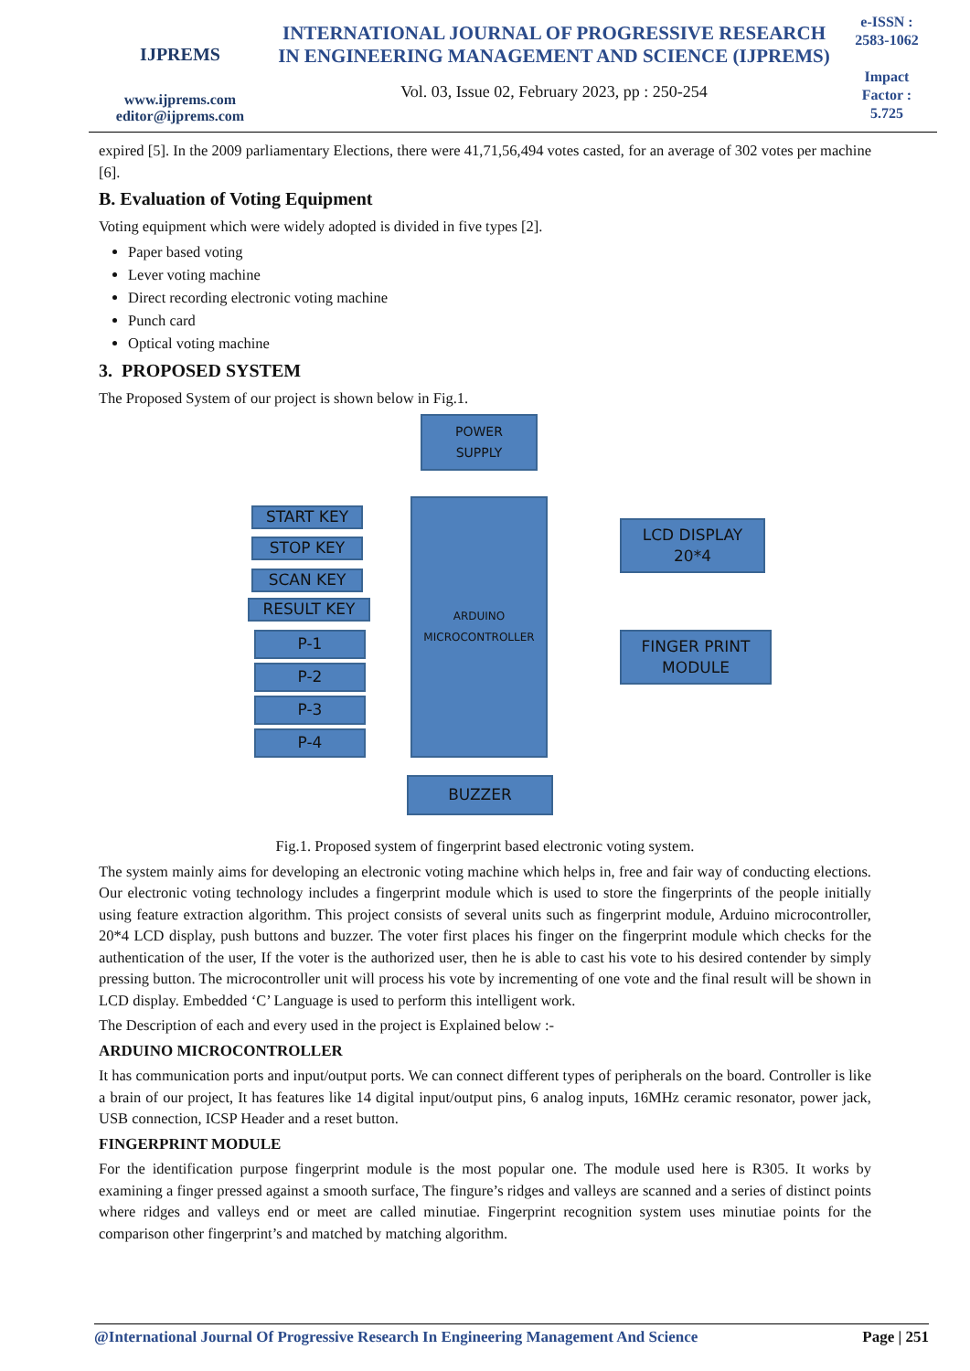IJPREMS
www.ijprems.com
editor@ijprems.com
INTERNATIONAL JOURNAL OF PROGRESSIVE RESEARCH IN ENGINEERING MANAGEMENT AND SCIENCE (IJPREMS)
Vol. 03, Issue 02, February 2023, pp : 250-254
e-ISSN :
2583-1062
Impact
Factor :
5.725
expired [5]. In the 2009 parliamentary Elections, there were 41,71,56,494 votes casted, for an average of 302 votes per machine [6].
B. Evaluation of Voting Equipment
Voting equipment which were widely adopted is divided in five types [2].
Paper based voting
Lever voting machine
Direct recording electronic voting machine
Punch card
Optical voting machine
3. PROPOSED SYSTEM
The Proposed System of our project is shown below in Fig.1.
POWER
SUPPLY
ARDUINO
MICROCONTROLLER
START KEY
STOP KEY
SCAN KEY
RESULT KEY
P-1
P-2
P-3
P-4
LCD DISPLAY
20*4
FINGER PRINT
MODULE
BUZZER
Fig.1. Proposed system of fingerprint based electronic voting system.
The system mainly aims for developing an electronic voting machine which helps in, free and fair way of conducting elections. Our electronic voting technology includes a fingerprint module which is used to store the fingerprints of the people initially using feature extraction algorithm. This project consists of several units such as fingerprint module, Arduino microcontroller, 20*4 LCD display, push buttons and buzzer. The voter first places his finger on the fingerprint module which checks for the authentication of the user, If the voter is the authorized user, then he is able to cast his vote to his desired contender by simply pressing button. The microcontroller unit will process his vote by incrementing of one vote and the final result will be shown in LCD display. Embedded ‘C’ Language is used to perform this intelligent work.
The Description of each and every used in the project is Explained below :-
ARDUINO MICROCONTROLLER
It has communication ports and input/output ports. We can connect different types of peripherals on the board. Controller is like a brain of our project, It has features like 14 digital input/output pins, 6 analog inputs, 16MHz ceramic resonator, power jack, USB connection, ICSP Header and a reset button.
FINGERPRINT MODULE
For the identification purpose fingerprint module is the most popular one. The module used here is R305. It works by examining a finger pressed against a smooth surface, The fingure’s ridges and valleys are scanned and a series of distinct points where ridges and valleys end or meet are called minutiae. Fingerprint recognition system uses minutiae points for the comparison other fingerprint’s and matched by matching algorithm.
@International Journal Of Progressive Research In Engineering Management And Science Page | 251